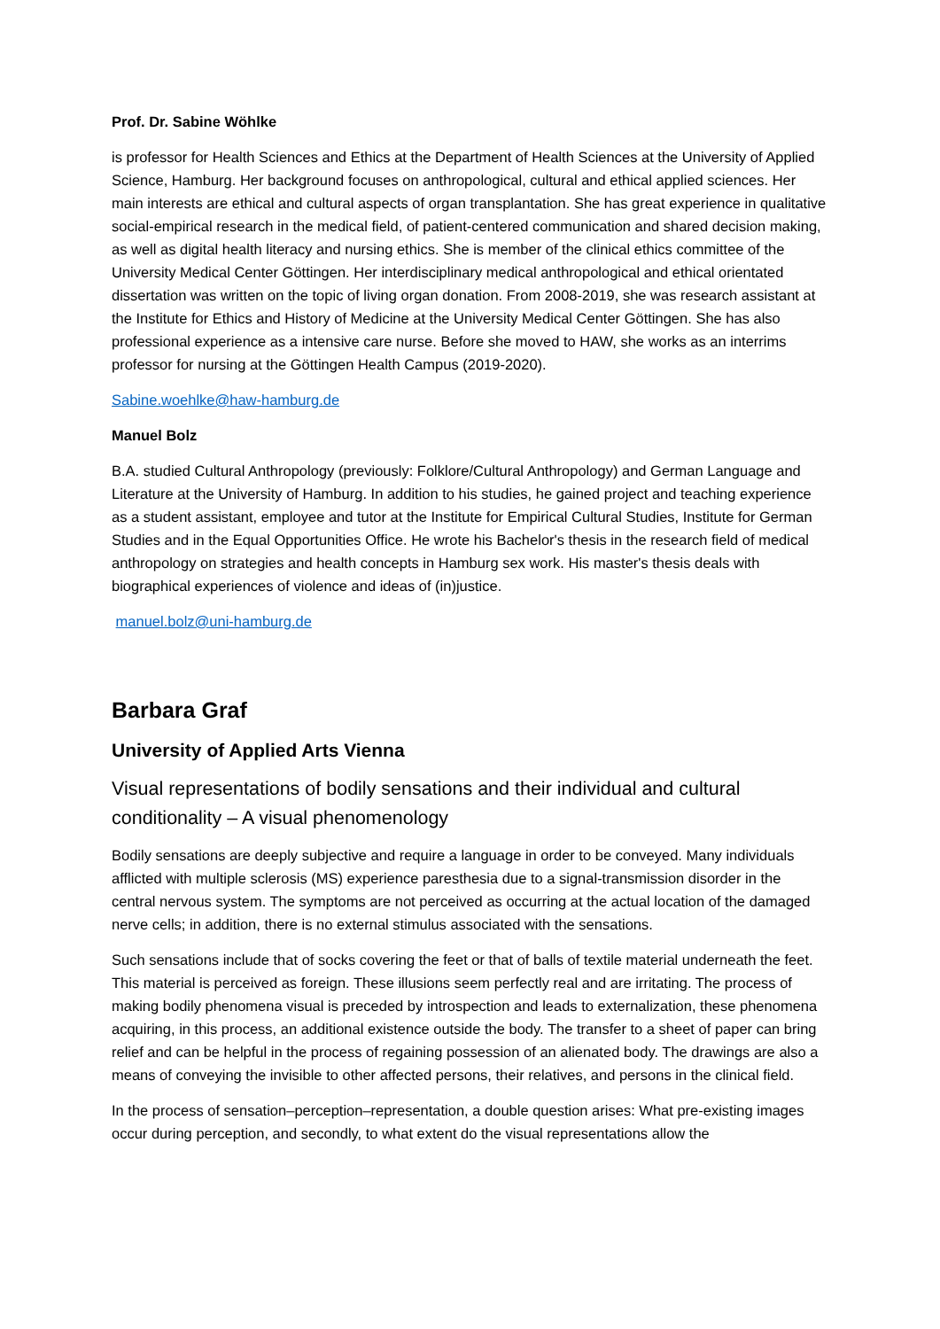Prof. Dr. Sabine Wöhlke
is professor for Health Sciences and Ethics at the Department of Health Sciences at the University of Applied Science, Hamburg. Her background focuses on anthropological, cultural and ethical applied sciences. Her main interests are ethical and cultural aspects of organ transplantation. She has great experience in qualitative social-empirical research in the medical field, of patient-centered communication and shared decision making, as well as digital health literacy and nursing ethics. She is member of the clinical ethics committee of the University Medical Center Göttingen. Her interdisciplinary medical anthropological and ethical orientated dissertation was written on the topic of living organ donation. From 2008-2019, she was research assistant at the Institute for Ethics and History of Medicine at the University Medical Center Göttingen. She has also professional experience as a intensive care nurse. Before she moved to HAW, she works as an interrims professor for nursing at the Göttingen Health Campus (2019-2020).
Sabine.woehlke@haw-hamburg.de
Manuel Bolz
B.A. studied Cultural Anthropology (previously: Folklore/Cultural Anthropology) and German Language and Literature at the University of Hamburg. In addition to his studies, he gained project and teaching experience as a student assistant, employee and tutor at the Institute for Empirical Cultural Studies, Institute for German Studies and in the Equal Opportunities Office. He wrote his Bachelor's thesis in the research field of medical anthropology on strategies and health concepts in Hamburg sex work. His master's thesis deals with biographical experiences of violence and ideas of (in)justice.
manuel.bolz@uni-hamburg.de
Barbara Graf
University of Applied Arts Vienna
Visual representations of bodily sensations and their individual and cultural conditionality – A visual phenomenology
Bodily sensations are deeply subjective and require a language in order to be conveyed. Many individuals afflicted with multiple sclerosis (MS) experience paresthesia due to a signal-transmission disorder in the central nervous system. The symptoms are not perceived as occurring at the actual location of the damaged nerve cells; in addition, there is no external stimulus associated with the sensations.
Such sensations include that of socks covering the feet or that of balls of textile material underneath the feet. This material is perceived as foreign. These illusions seem perfectly real and are irritating. The process of making bodily phenomena visual is preceded by introspection and leads to externalization, these phenomena acquiring, in this process, an additional existence outside the body. The transfer to a sheet of paper can bring relief and can be helpful in the process of regaining possession of an alienated body. The drawings are also a means of conveying the invisible to other affected persons, their relatives, and persons in the clinical field.
In the process of sensation–perception–representation, a double question arises: What pre-existing images occur during perception, and secondly, to what extent do the visual representations allow the